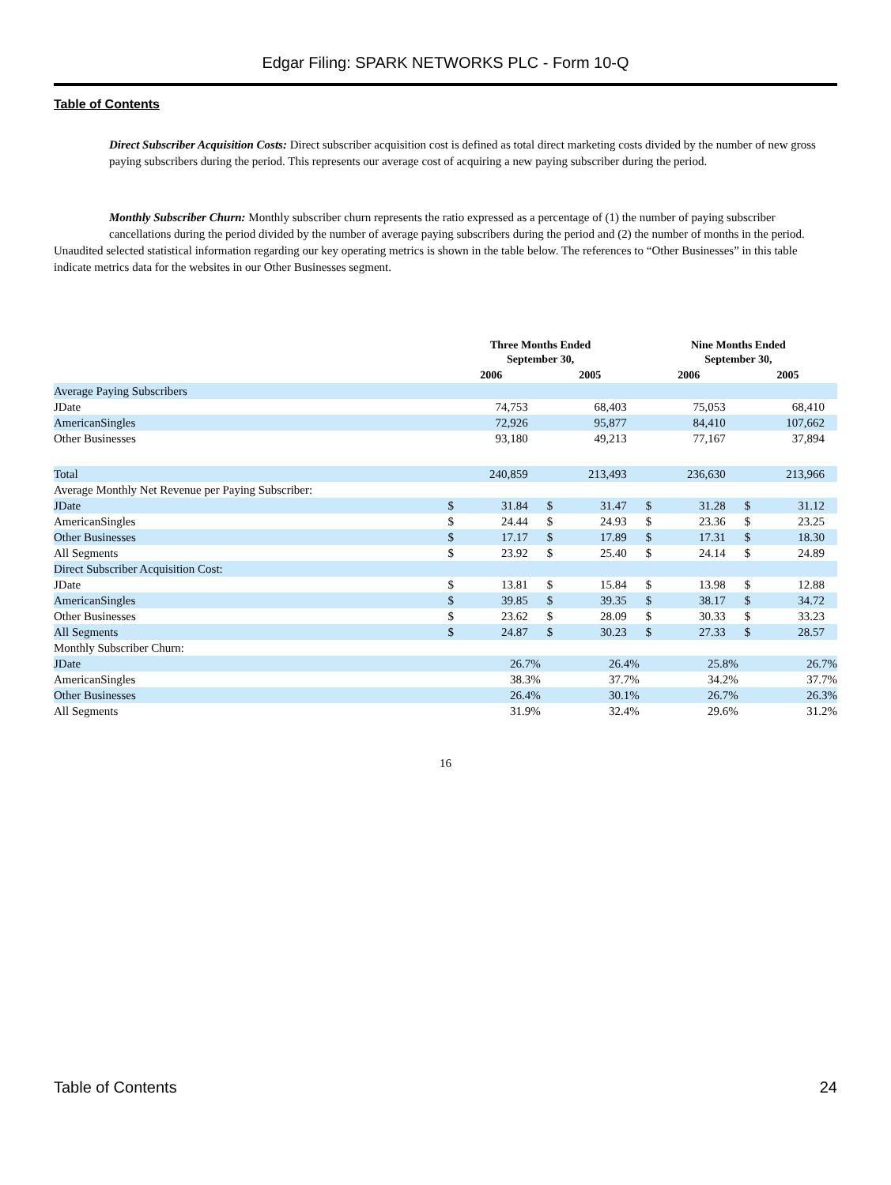Edgar Filing: SPARK NETWORKS PLC - Form 10-Q
Table of Contents
Direct Subscriber Acquisition Costs: Direct subscriber acquisition cost is defined as total direct marketing costs divided by the number of new gross paying subscribers during the period. This represents our average cost of acquiring a new paying subscriber during the period.
Monthly Subscriber Churn: Monthly subscriber churn represents the ratio expressed as a percentage of (1) the number of paying subscriber cancellations during the period divided by the number of average paying subscribers during the period and (2) the number of months in the period.
Unaudited selected statistical information regarding our key operating metrics is shown in the table below. The references to “Other Businesses” in this table indicate metrics data for the websites in our Other Businesses segment.
| | Three Months Ended September 30, | | | | Nine Months Ended September 30, | | | |
| --- | --- | --- | --- | --- | --- | --- | --- | --- |
| | 2006 | | 2005 | | 2006 | | 2005 | |
| Average Paying Subscribers | | | | | | | | |
| JDate | | 74,753 | | 68,403 | | 75,053 | | 68,410 |
| AmericanSingles | | 72,926 | | 95,877 | | 84,410 | | 107,662 |
| Other Businesses | | 93,180 | | 49,213 | | 77,167 | | 37,894 |
| Total | | 240,859 | | 213,493 | | 236,630 | | 213,966 |
| Average Monthly Net Revenue per Paying Subscriber: | | | | | | | | |
| JDate | $ | 31.84 | $ | 31.47 | $ | 31.28 | $ | 31.12 |
| AmericanSingles | $ | 24.44 | $ | 24.93 | $ | 23.36 | $ | 23.25 |
| Other Businesses | $ | 17.17 | $ | 17.89 | $ | 17.31 | $ | 18.30 |
| All Segments | $ | 23.92 | $ | 25.40 | $ | 24.14 | $ | 24.89 |
| Direct Subscriber Acquisition Cost: | | | | | | | | |
| JDate | $ | 13.81 | $ | 15.84 | $ | 13.98 | $ | 12.88 |
| AmericanSingles | $ | 39.85 | $ | 39.35 | $ | 38.17 | $ | 34.72 |
| Other Businesses | $ | 23.62 | $ | 28.09 | $ | 30.33 | $ | 33.23 |
| All Segments | $ | 24.87 | $ | 30.23 | $ | 27.33 | $ | 28.57 |
| Monthly Subscriber Churn: | | | | | | | | |
| JDate | | 26.7% | | 26.4% | | 25.8% | | 26.7% |
| AmericanSingles | | 38.3% | | 37.7% | | 34.2% | | 37.7% |
| Other Businesses | | 26.4% | | 30.1% | | 26.7% | | 26.3% |
| All Segments | | 31.9% | | 32.4% | | 29.6% | | 31.2% |
16
Table of Contents 24